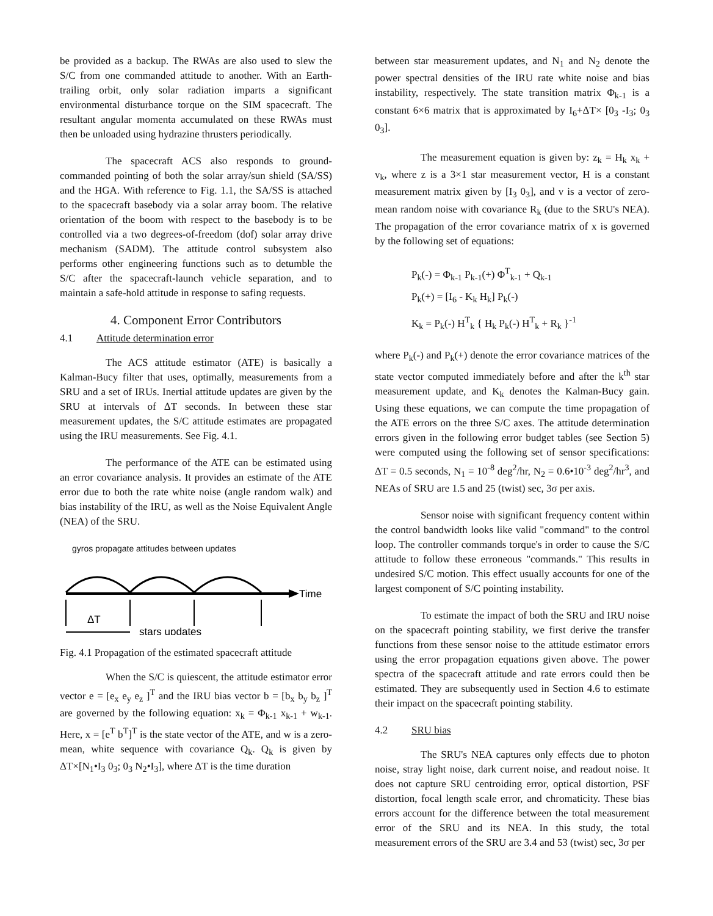be provided as a backup. The RWAs are also used to slew the S/C from one commanded attitude to another. With an Earth-trailing orbit, only solar radiation imparts a significant environmental disturbance torque on the SIM spacecraft. The resultant angular momenta accumulated on these RWAs must then be unloaded using hydrazine thrusters periodically.
The spacecraft ACS also responds to ground-commanded pointing of both the solar array/sun shield (SA/SS) and the HGA. With reference to Fig. 1.1, the SA/SS is attached to the spacecraft basebody via a solar array boom. The relative orientation of the boom with respect to the basebody is to be controlled via a two degrees-of-freedom (dof) solar array drive mechanism (SADM). The attitude control subsystem also performs other engineering functions such as to detumble the S/C after the spacecraft-launch vehicle separation, and to maintain a safe-hold attitude in response to safing requests.
4. Component Error Contributors
4.1 Attitude determination error
The ACS attitude estimator (ATE) is basically a Kalman-Bucy filter that uses, optimally, measurements from a SRU and a set of IRUs. Inertial attitude updates are given by the SRU at intervals of ΔT seconds. In between these star measurement updates, the S/C attitude estimates are propagated using the IRU measurements. See Fig. 4.1.
The performance of the ATE can be estimated using an error covariance analysis. It provides an estimate of the ATE error due to both the rate white noise (angle random walk) and bias instability of the IRU, as well as the Noise Equivalent Angle (NEA) of the SRU.
gyros propagate attitudes between updates
Time
ΔT
stars updates
Fig. 4.1 Propagation of the estimated spacecraft attitude
When the S/C is quiescent, the attitude estimator error vector e = [e<sub>x</sub> e<sub>y</sub> e<sub>z</sub> ]<sup>T</sup> and the IRU bias vector b = [b<sub>x</sub> b<sub>y</sub> b<sub>z</sub> ]<sup>T</sup> are governed by the following equation: x<sub>k</sub> = Φ<sub>k-1</sub> x<sub>k-1</sub> + w<sub>k-1</sub>. Here, x = [e<sup>T</sup> b<sup>T</sup>]<sup>T</sup> is the state vector of the ATE, and w is a zero-mean, white sequence with covariance Q<sub>k</sub>. Q<sub>k</sub> is given by ΔT×[N<sub>1</sub>•I<sub>3</sub> 0<sub>3</sub>; 0<sub>3</sub> N<sub>2</sub>•I<sub>3</sub>], where ΔT is the time duration
between star measurement updates, and N<sub>1</sub> and N<sub>2</sub> denote the power spectral densities of the IRU rate white noise and bias instability, respectively. The state transition matrix Φ<sub>k-1</sub> is a constant 6×6 matrix that is approximated by I<sub>6</sub>+ΔT× [0<sub>3</sub> -I<sub>3</sub>; 0<sub>3</sub> 0<sub>3</sub>].
The measurement equation is given by: z<sub>k</sub> = H<sub>k</sub> x<sub>k</sub> + v<sub>k</sub>, where z is a 3×1 star measurement vector, H is a constant measurement matrix given by [I<sub>3</sub> 0<sub>3</sub>], and v is a vector of zero-mean random noise with covariance R<sub>k</sub> (due to the SRU's NEA). The propagation of the error covariance matrix of x is governed by the following set of equations:
P<sub>k</sub>(-) = Φ<sub>k-1</sub> P<sub>k-1</sub>(+) Φ<sup>T</sup><sub>k-1</sub> + Q<sub>k-1</sub>
P<sub>k</sub>(+) = [I<sub>6</sub> - K<sub>k</sub> H<sub>k</sub>] P<sub>k</sub>(-)
K<sub>k</sub> = P<sub>k</sub>(-) H<sup>T</sup><sub>k</sub> { H<sub>k</sub> P<sub>k</sub>(-) H<sup>T</sup><sub>k</sub> + R<sub>k</sub> }<sup>-1</sup>
where P<sub>k</sub>(-) and P<sub>k</sub>(+) denote the error covariance matrices of the state vector computed immediately before and after the k<sup>th</sup> star measurement update, and K<sub>k</sub> denotes the Kalman-Bucy gain. Using these equations, we can compute the time propagation of the ATE errors on the three S/C axes. The attitude determination errors given in the following error budget tables (see Section 5) were computed using the following set of sensor specifications: ΔT = 0.5 seconds, N<sub>1</sub> = 10<sup>-8</sup> deg<sup>2</sup>/hr, N<sub>2</sub> = 0.6•10<sup>-3</sup> deg<sup>2</sup>/hr<sup>3</sup>, and NEAs of SRU are 1.5 and 25 (twist) sec, 3σ per axis.
Sensor noise with significant frequency content within the control bandwidth looks like valid "command" to the control loop. The controller commands torque's in order to cause the S/C attitude to follow these erroneous "commands." This results in undesired S/C motion. This effect usually accounts for one of the largest component of S/C pointing instability.
To estimate the impact of both the SRU and IRU noise on the spacecraft pointing stability, we first derive the transfer functions from these sensor noise to the attitude estimator errors using the error propagation equations given above. The power spectra of the spacecraft attitude and rate errors could then be estimated. They are subsequently used in Section 4.6 to estimate their impact on the spacecraft pointing stability.
4.2 SRU bias
The SRU's NEA captures only effects due to photon noise, stray light noise, dark current noise, and readout noise. It does not capture SRU centroiding error, optical distortion, PSF distortion, focal length scale error, and chromaticity. These bias errors account for the difference between the total measurement error of the SRU and its NEA. In this study, the total measurement errors of the SRU are 3.4 and 53 (twist) sec, 3σ per